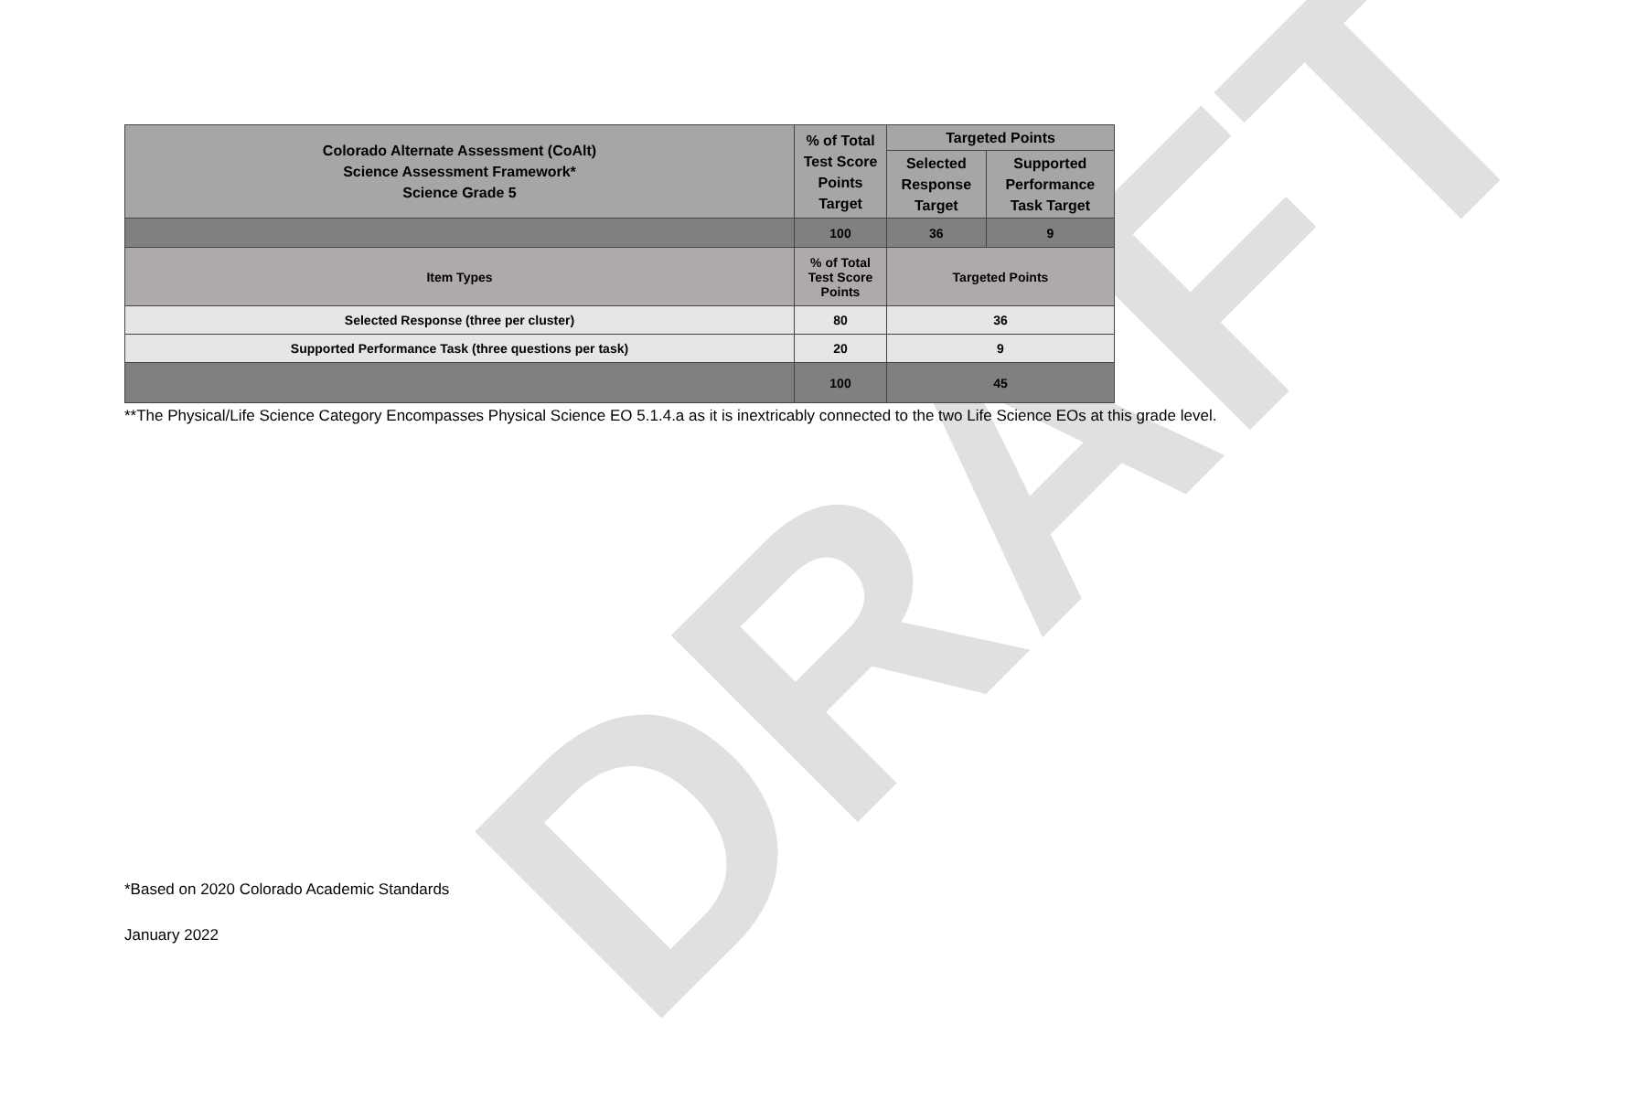DRAFT
| Colorado Alternate Assessment (CoAlt) Science Assessment Framework* Science Grade 5 | % of Total Test Score Points Target | Targeted Points | |
| --- | --- | --- | --- |
| | | Selected Response Target | Supported Performance Task Target |
| | 100 | 36 | 9 |
| Item Types | % of Total Test Score Points | Targeted Points | |
| Selected Response (three per cluster) | 80 | 36 | |
| Supported Performance Task (three questions per task) | 20 | 9 | |
| | 100 | 45 | |
**The Physical/Life Science Category Encompasses Physical Science EO 5.1.4.a as it is inextricably connected to the two Life Science EOs at this grade level.
*Based on 2020 Colorado Academic Standards
January 2022